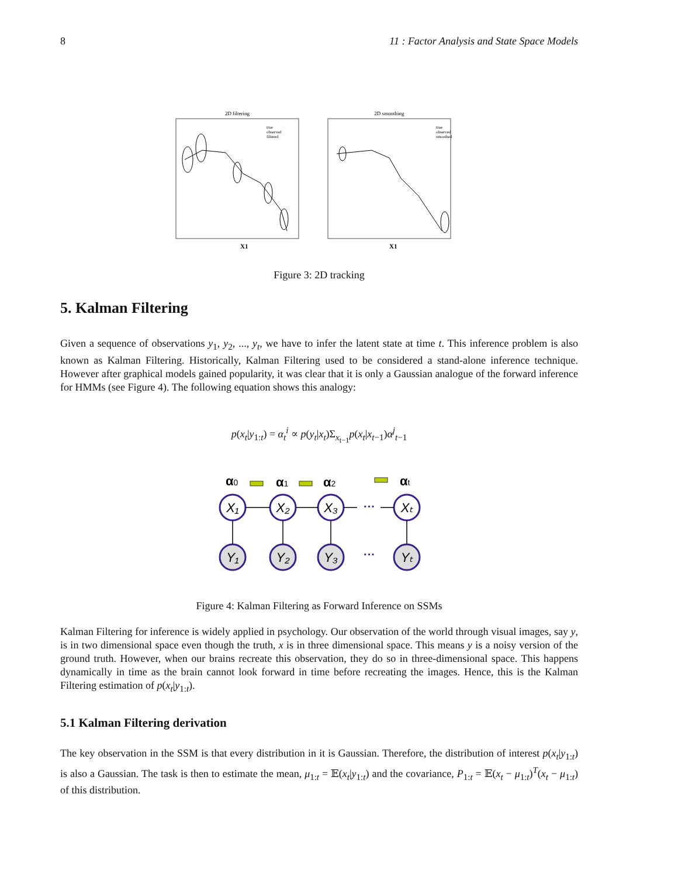8 11 : Factor Analysis and State Space Models
2D filtering
2D smoothing
X1
X1
true
observed
filtered
true
observed
smoothed
Figure 3: 2D tracking
5. Kalman Filtering
Given a sequence of observations y<sub>1</sub>, y<sub>2</sub>, ..., y<sub>t</sub>, we have to infer the latent state at time t. This inference problem is also known as Kalman Filtering. Historically, Kalman Filtering used to be considered a stand-alone inference technique. However after graphical models gained popularity, it was clear that it is only a Gaussian analogue of the forward inference for HMMs (see Figure 4). The following equation shows this analogy:
p(x<sub>t</sub>|y<sub>1:t</sub>) = α<sub>t</sub><sup>i</sup> ∝ p(y<sub>t</sub>|x<sub>t</sub>)Σ<sub>x<sub>t−1</sub></sub>p(x<sub>t</sub>|x<sub>t−1</sub>)α<sup>j</sup><sub>t−1</sub>
α0
α1
α2
αt
X₁
X₂
X₃
Xₜ
Y₁
Y₂
Y₃
Yₜ
···
···
Figure 4: Kalman Filtering as Forward Inference on SSMs
Kalman Filtering for inference is widely applied in psychology. Our observation of the world through visual images, say y, is in two dimensional space even though the truth, x is in three dimensional space. This means y is a noisy version of the ground truth. However, when our brains recreate this observation, they do so in three-dimensional space. This happens dynamically in time as the brain cannot look forward in time before recreating the images. Hence, this is the Kalman Filtering estimation of p(x<sub>t</sub>|y<sub>1:t</sub>).
5.1 Kalman Filtering derivation
The key observation in the SSM is that every distribution in it is Gaussian. Therefore, the distribution of interest p(x<sub>t</sub>|y<sub>1:t</sub>) is also a Gaussian. The task is then to estimate the mean, μ<sub>1:t</sub> = 𝔼(x<sub>t</sub>|y<sub>1:t</sub>) and the covariance, P<sub>1:t</sub> = 𝔼(x<sub>t</sub> − μ<sub>1:t</sub>)<sup>T</sup>(x<sub>t</sub> − μ<sub>1:t</sub>) of this distribution.